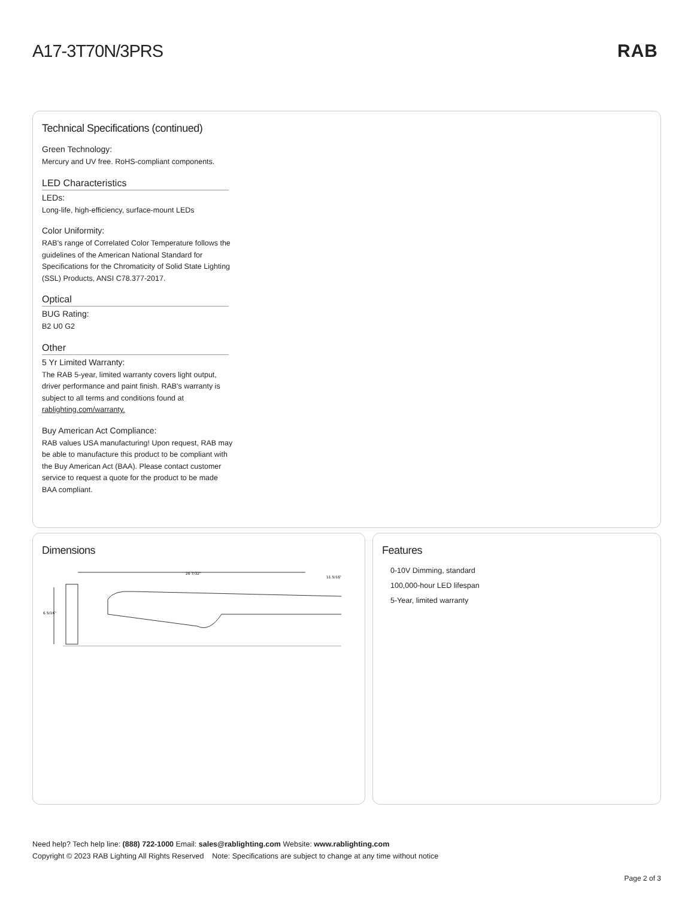A17-3T70N/3PRS RAB
Technical Specifications (continued)
Green Technology:
Mercury and UV free. RoHS-compliant components.
LED Characteristics
LEDs:
Long-life, high-efficiency, surface-mount LEDs
Color Uniformity:
RAB's range of Correlated Color Temperature follows the guidelines of the American National Standard for Specifications for the Chromaticity of Solid State Lighting (SSL) Products, ANSI C78.377-2017.
Optical
BUG Rating:
B2 U0 G2
Other
5 Yr Limited Warranty:
The RAB 5-year, limited warranty covers light output, driver performance and paint finish. RAB's warranty is subject to all terms and conditions found at rablighting.com/warranty.
Buy American Act Compliance:
RAB values USA manufacturing! Upon request, RAB may be able to manufacture this product to be compliant with the Buy American Act (BAA). Please contact customer service to request a quote for the product to be made BAA compliant.
Dimensions
26 7/32"
11 5/16"
6 5/16"
Features
0-10V Dimming, standard
100,000-hour LED lifespan
5-Year, limited warranty
Need help? Tech help line: (888) 722-1000 Email: sales@rablighting.com Website: www.rablighting.com
Copyright © 2023 RAB Lighting All Rights Reserved Note: Specifications are subject to change at any time without notice
Page 2 of 3